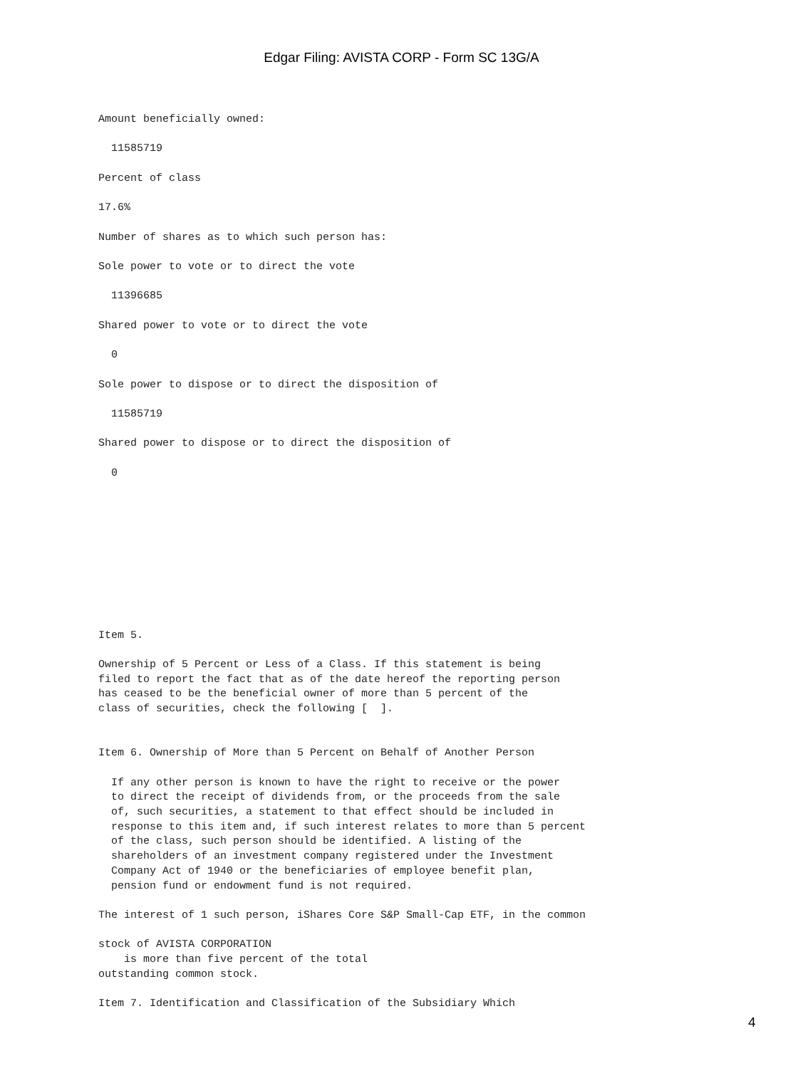Edgar Filing: AVISTA CORP - Form SC 13G/A
Amount beneficially owned:

  11585719

Percent of class

17.6%

Number of shares as to which such person has:

Sole power to vote or to direct the vote

  11396685

Shared power to vote or to direct the vote

  0

Sole power to dispose or to direct the disposition of

  11585719

Shared power to dispose or to direct the disposition of

  0










Item 5.

Ownership of 5 Percent or Less of a Class. If this statement is being
filed to report the fact that as of the date hereof the reporting person
has ceased to be the beneficial owner of more than 5 percent of the
class of securities, check the following [  ].


Item 6. Ownership of More than 5 Percent on Behalf of Another Person

  If any other person is known to have the right to receive or the power
  to direct the receipt of dividends from, or the proceeds from the sale
  of, such securities, a statement to that effect should be included in
  response to this item and, if such interest relates to more than 5 percent
  of the class, such person should be identified. A listing of the
  shareholders of an investment company registered under the Investment
  Company Act of 1940 or the beneficiaries of employee benefit plan,
  pension fund or endowment fund is not required.

The interest of 1 such person, iShares Core S&P Small-Cap ETF, in the common

stock of AVISTA CORPORATION
    is more than five percent of the total
outstanding common stock.

Item 7. Identification and Classification of the Subsidiary Which
4